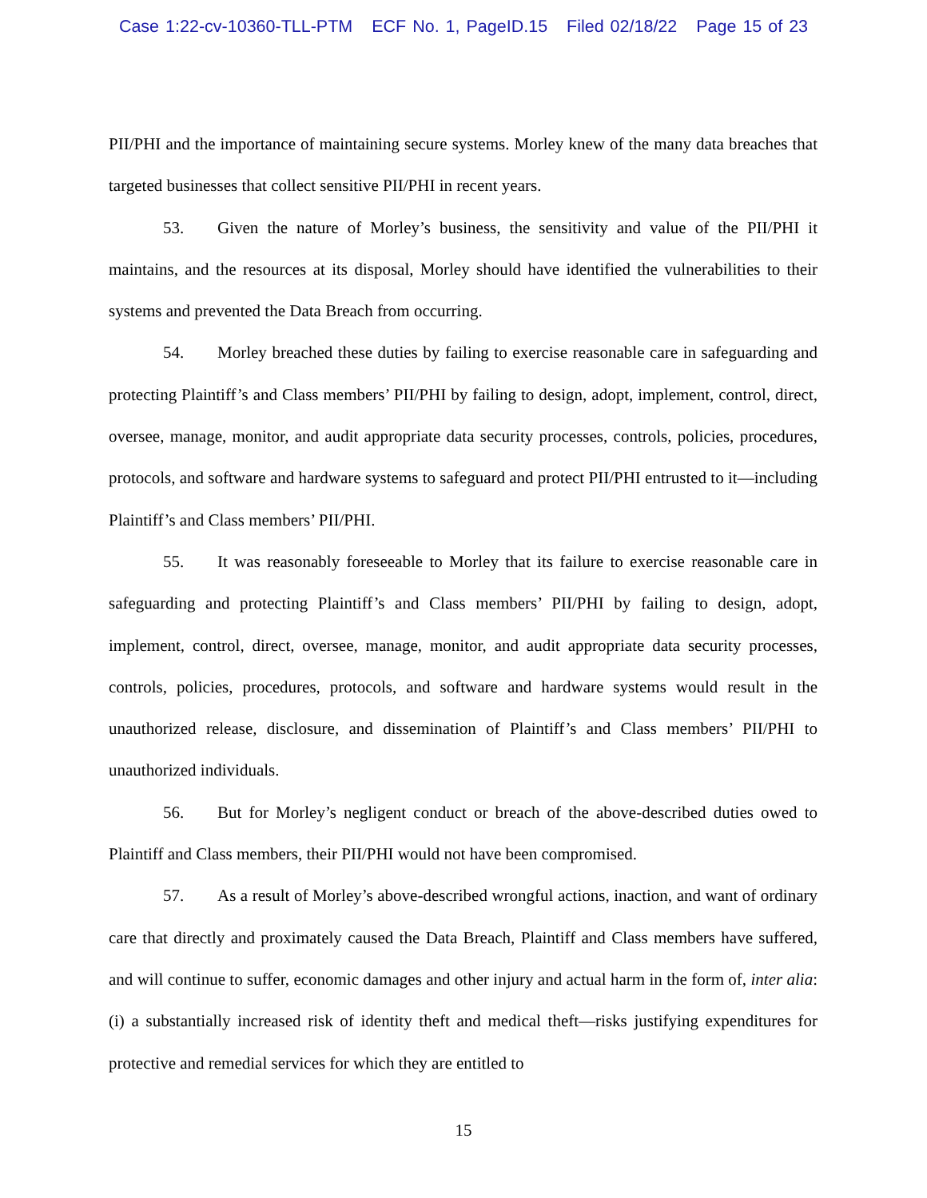Case 1:22-cv-10360-TLL-PTM ECF No. 1, PageID.15 Filed 02/18/22 Page 15 of 23
PII/PHI and the importance of maintaining secure systems. Morley knew of the many data breaches that targeted businesses that collect sensitive PII/PHI in recent years.
53. Given the nature of Morley’s business, the sensitivity and value of the PII/PHI it maintains, and the resources at its disposal, Morley should have identified the vulnerabilities to their systems and prevented the Data Breach from occurring.
54. Morley breached these duties by failing to exercise reasonable care in safeguarding and protecting Plaintiff’s and Class members’ PII/PHI by failing to design, adopt, implement, control, direct, oversee, manage, monitor, and audit appropriate data security processes, controls, policies, procedures, protocols, and software and hardware systems to safeguard and protect PII/PHI entrusted to it—including Plaintiff’s and Class members’ PII/PHI.
55. It was reasonably foreseeable to Morley that its failure to exercise reasonable care in safeguarding and protecting Plaintiff’s and Class members’ PII/PHI by failing to design, adopt, implement, control, direct, oversee, manage, monitor, and audit appropriate data security processes, controls, policies, procedures, protocols, and software and hardware systems would result in the unauthorized release, disclosure, and dissemination of Plaintiff’s and Class members’ PII/PHI to unauthorized individuals.
56. But for Morley’s negligent conduct or breach of the above-described duties owed to Plaintiff and Class members, their PII/PHI would not have been compromised.
57. As a result of Morley’s above-described wrongful actions, inaction, and want of ordinary care that directly and proximately caused the Data Breach, Plaintiff and Class members have suffered, and will continue to suffer, economic damages and other injury and actual harm in the form of, inter alia: (i) a substantially increased risk of identity theft and medical theft—risks justifying expenditures for protective and remedial services for which they are entitled to
15